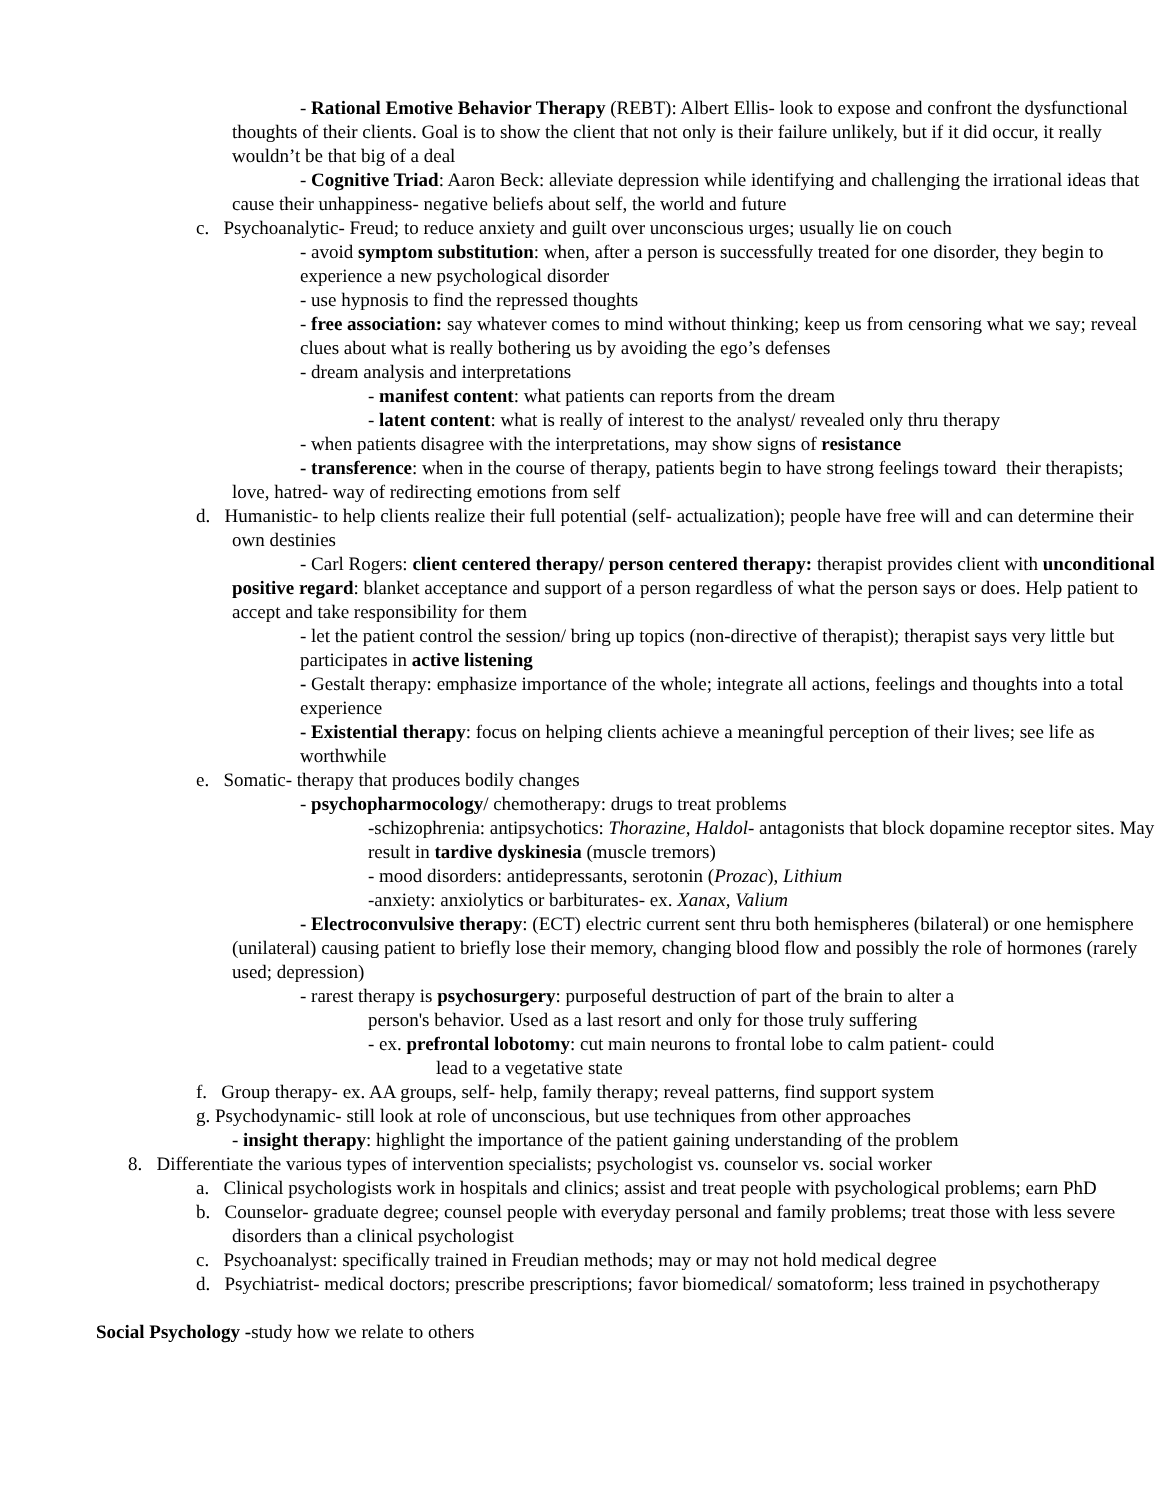- Rational Emotive Behavior Therapy (REBT): Albert Ellis- look to expose and confront the dysfunctional thoughts of their clients. Goal is to show the client that not only is their failure unlikely, but if it did occur, it really wouldn’t be that big of a deal
- Cognitive Triad: Aaron Beck: alleviate depression while identifying and challenging the irrational ideas that cause their unhappiness- negative beliefs about self, the world and future
c. Psychoanalytic- Freud; to reduce anxiety and guilt over unconscious urges; usually lie on couch
- avoid symptom substitution: when, after a person is successfully treated for one disorder, they begin to experience a new psychological disorder
- use hypnosis to find the repressed thoughts
- free association: say whatever comes to mind without thinking; keep us from censoring what we say; reveal clues about what is really bothering us by avoiding the ego’s defenses
- dream analysis and interpretations
- manifest content: what patients can reports from the dream
- latent content: what is really of interest to the analyst/ revealed only thru therapy
- when patients disagree with the interpretations, may show signs of resistance
- transference: when in the course of therapy, patients begin to have strong feelings toward their therapists; love, hatred- way of redirecting emotions from self
d. Humanistic- to help clients realize their full potential (self- actualization); people have free will and can determine their own destinies
- Carl Rogers: client centered therapy/ person centered therapy: therapist provides client with unconditional positive regard: blanket acceptance and support of a person regardless of what the person says or does. Help patient to accept and take responsibility for them
- let the patient control the session/ bring up topics (non-directive of therapist); therapist says very little but participates in active listening
- Gestalt therapy: emphasize importance of the whole; integrate all actions, feelings and thoughts into a total experience
- Existential therapy: focus on helping clients achieve a meaningful perception of their lives; see life as worthwhile
e. Somatic- therapy that produces bodily changes
- psychopharmocology/ chemotherapy: drugs to treat problems
-schizophrenia: antipsychotics: Thorazine, Haldol- antagonists that block dopamine receptor sites. May result in tardive dyskinesia (muscle tremors)
- mood disorders: antidepressants, serotonin (Prozac), Lithium
-anxiety: anxiolytics or barbiturates- ex. Xanax, Valium
- Electroconvulsive therapy: (ECT) electric current sent thru both hemispheres (bilateral) or one hemisphere (unilateral) causing patient to briefly lose their memory, changing blood flow and possibly the role of hormones (rarely used; depression)
- rarest therapy is psychosurgery: purposeful destruction of part of the brain to alter a
person's behavior. Used as a last resort and only for those truly suffering
- ex. prefrontal lobotomy: cut main neurons to frontal lobe to calm patient- could
lead to a vegetative state
f. Group therapy- ex. AA groups, self- help, family therapy; reveal patterns, find support system
g. Psychodynamic- still look at role of unconscious, but use techniques from other approaches
- insight therapy: highlight the importance of the patient gaining understanding of the problem
8. Differentiate the various types of intervention specialists; psychologist vs. counselor vs. social worker
a. Clinical psychologists work in hospitals and clinics; assist and treat people with psychological problems; earn PhD
b. Counselor- graduate degree; counsel people with everyday personal and family problems; treat those with less severe disorders than a clinical psychologist
c. Psychoanalyst: specifically trained in Freudian methods; may or may not hold medical degree
d. Psychiatrist- medical doctors; prescribe prescriptions; favor biomedical/ somatoform; less trained in psychotherapy
Social Psychology -study how we relate to others